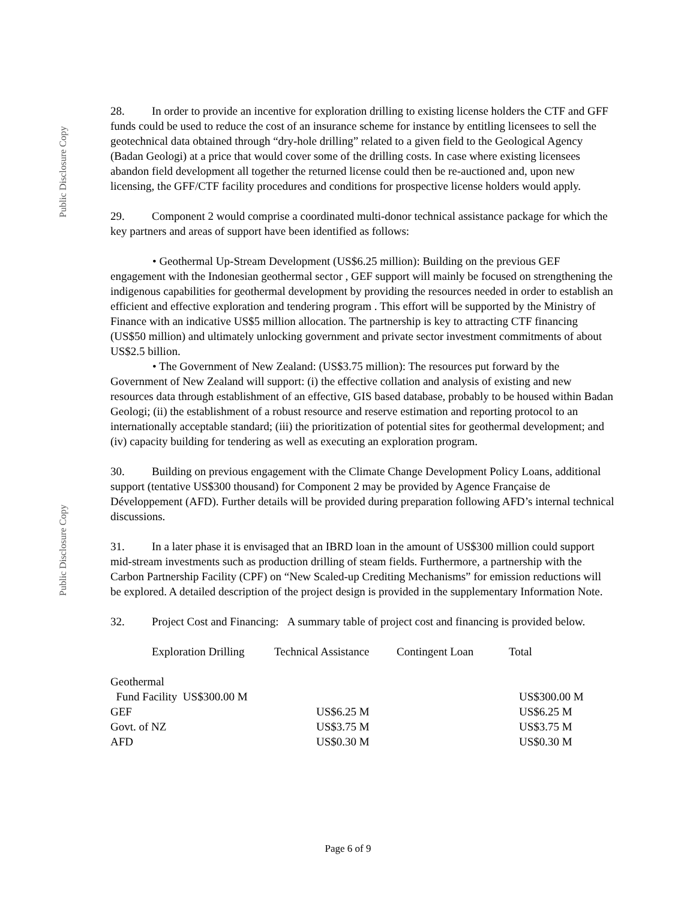Public Disclosure Copy
Public Disclosure Copy
28. In order to provide an incentive for exploration drilling to existing license holders the CTF and GFF funds could be used to reduce the cost of an insurance scheme for instance by entitling licensees to sell the geotechnical data obtained through “dry-hole drilling” related to a given field to the Geological Agency (Badan Geologi) at a price that would cover some of the drilling costs. In case where existing licensees abandon field development all together the returned license could then be re-auctioned and, upon new licensing, the GFF/CTF facility procedures and conditions for prospective license holders would apply.
29. Component 2 would comprise a coordinated multi-donor technical assistance package for which the key partners and areas of support have been identified as follows:
• Geothermal Up-Stream Development (US$6.25 million): Building on the previous GEF engagement with the Indonesian geothermal sector , GEF support will mainly be focused on strengthening the indigenous capabilities for geothermal development by providing the resources needed in order to establish an efficient and effective exploration and tendering program . This effort will be supported by the Ministry of Finance with an indicative US$5 million allocation. The partnership is key to attracting CTF financing (US$50 million) and ultimately unlocking government and private sector investment commitments of about US$2.5 billion.
• The Government of New Zealand: (US$3.75 million): The resources put forward by the Government of New Zealand will support: (i) the effective collation and analysis of existing and new resources data through establishment of an effective, GIS based database, probably to be housed within Badan Geologi; (ii) the establishment of a robust resource and reserve estimation and reporting protocol to an internationally acceptable standard; (iii) the prioritization of potential sites for geothermal development; and (iv) capacity building for tendering as well as executing an exploration program.
30. Building on previous engagement with the Climate Change Development Policy Loans, additional support (tentative US$300 thousand) for Component 2 may be provided by Agence Française de Développement (AFD). Further details will be provided during preparation following AFD’s internal technical discussions.
31. In a later phase it is envisaged that an IBRD loan in the amount of US$300 million could support mid-stream investments such as production drilling of steam fields. Furthermore, a partnership with the Carbon Partnership Facility (CPF) on “New Scaled-up Crediting Mechanisms” for emission reductions will be explored. A detailed description of the project design is provided in the supplementary Information Note.
32. Project Cost and Financing: A summary table of project cost and financing is provided below.
| | Exploration Drilling | Technical Assistance | Contingent Loan | Total |
| --- | --- | --- | --- | --- |
| Geothermal | | | | |
| Fund Facility US$300.00 M | | | | US$300.00 M |
| GEF | | US$6.25 M | | US$6.25 M |
| Govt. of NZ | | US$3.75 M | | US$3.75 M |
| AFD | | US$0.30 M | | US$0.30 M |
Page 6 of 9